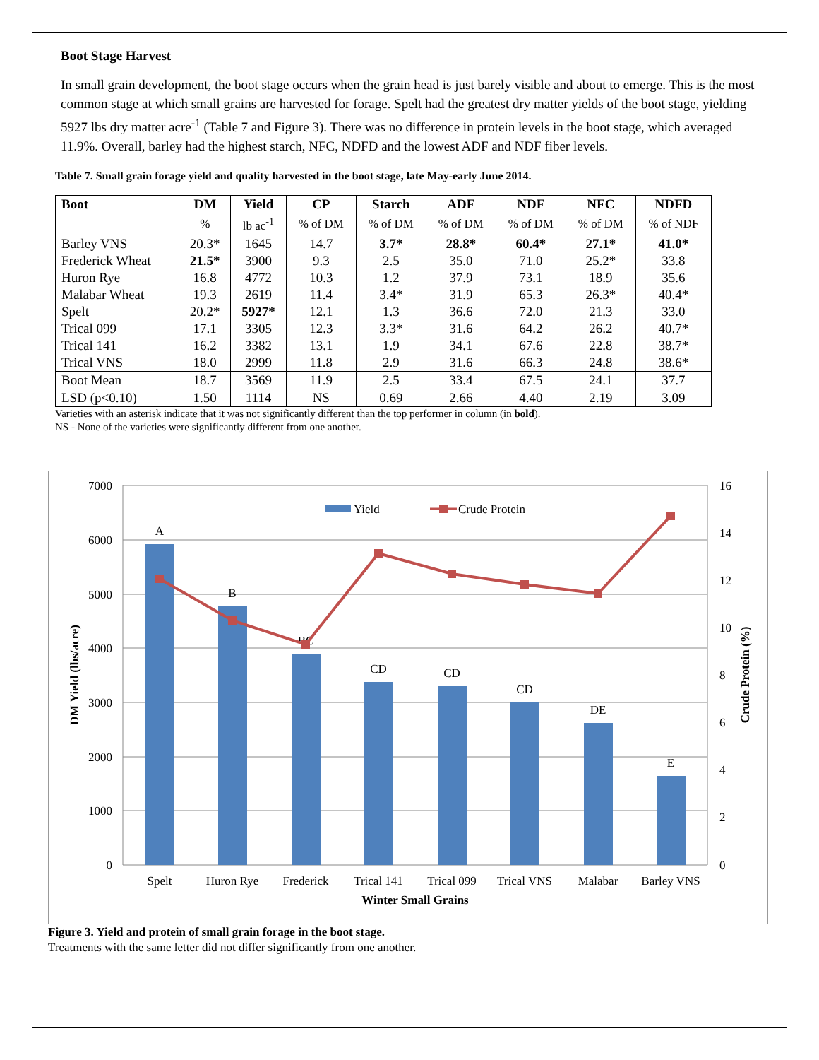Boot Stage Harvest
In small grain development, the boot stage occurs when the grain head is just barely visible and about to emerge. This is the most common stage at which small grains are harvested for forage. Spelt had the greatest dry matter yields of the boot stage, yielding 5927 lbs dry matter acre<sup>-1</sup> (Table 7 and Figure 3). There was no difference in protein levels in the boot stage, which averaged 11.9%. Overall, barley had the highest starch, NFC, NDFD and the lowest ADF and NDF fiber levels.
Table 7. Small grain forage yield and quality harvested in the boot stage, late May-early June 2014.
| Boot | DM | Yield | CP | Starch | ADF | NDF | NFC | NDFD |
| --- | --- | --- | --- | --- | --- | --- | --- | --- |
| | % | lb ac<sup>-1</sup> | % of DM | % of DM | % of DM | % of DM | % of DM | % of NDF |
| Barley VNS | 20.3* | 1645 | 14.7 | 3.7* | 28.8* | 60.4* | 27.1* | 41.0* |
| Frederick Wheat | 21.5* | 3900 | 9.3 | 2.5 | 35.0 | 71.0 | 25.2* | 33.8 |
| Huron Rye | 16.8 | 4772 | 10.3 | 1.2 | 37.9 | 73.1 | 18.9 | 35.6 |
| Malabar Wheat | 19.3 | 2619 | 11.4 | 3.4* | 31.9 | 65.3 | 26.3* | 40.4* |
| Spelt | 20.2* | 5927* | 12.1 | 1.3 | 36.6 | 72.0 | 21.3 | 33.0 |
| Trical 099 | 17.1 | 3305 | 12.3 | 3.3* | 31.6 | 64.2 | 26.2 | 40.7* |
| Trical 141 | 16.2 | 3382 | 13.1 | 1.9 | 34.1 | 67.6 | 22.8 | 38.7* |
| Trical VNS | 18.0 | 2999 | 11.8 | 2.9 | 31.6 | 66.3 | 24.8 | 38.6* |
| Boot Mean | 18.7 | 3569 | 11.9 | 2.5 | 33.4 | 67.5 | 24.1 | 37.7 |
| LSD (p<0.10) | 1.50 | 1114 | NS | 0.69 | 2.66 | 4.40 | 2.19 | 3.09 |
Varieties with an asterisk indicate that it was not significantly different than the top performer in column (in bold).
NS - None of the varieties were significantly different from one another.
7000
6000
5000
4000
3000
2000
1000
0
16
14
12
10
8
6
4
2
0
A
B
BC
CD
CD
CD
DE
E
Spelt
Huron Rye
Frederick
Trical 141
Trical 099
Trical VNS
Malabar
Barley VNS
Winter Small Grains
Yield
Crude Protein
DM Yield (lbs/acre)
Crude Protein (%)
Figure 3. Yield and protein of small grain forage in the boot stage.
Treatments with the same letter did not differ significantly from one another.